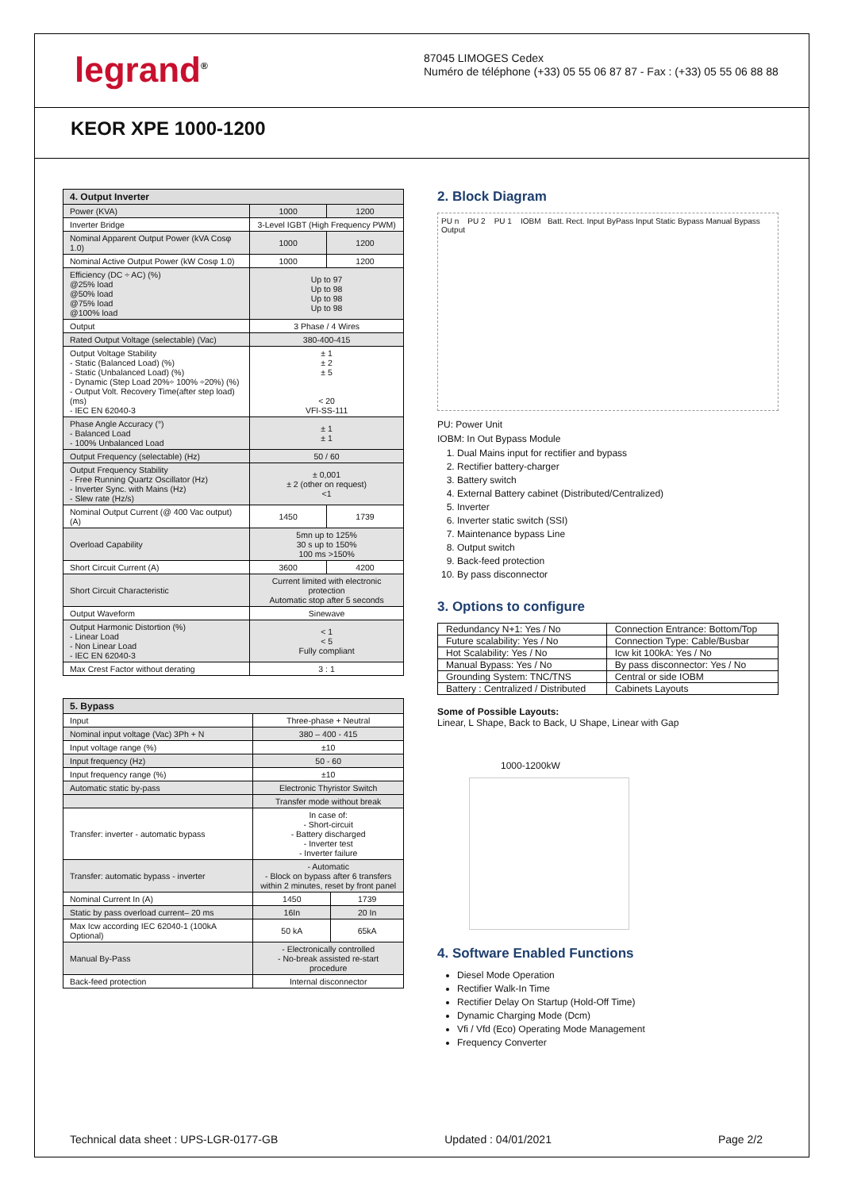legrand<sup>®</sup>
87045 LIMOGES Cedex
Numéro de téléphone (+33) 05 55 06 87 87 - Fax : (+33) 05 55 06 88 88
KEOR XPE 1000-1200
| 4. Output Inverter | | |
| --- | --- | --- |
| Power (KVA) | 1000 | 1200 |
| Inverter Bridge | 3-Level IGBT (High Frequency PWM) | |
| Nominal Apparent Output Power (kVA Cosφ 1.0) | 1000 | 1200 |
| Nominal Active Output Power (kW Cosφ 1.0) | 1000 | 1200 |
| Efficiency (DC ÷ AC) (%) @25% load @50% load @75% load @100% load | Up to 97 Up to 98 Up to 98 Up to 98 | |
| Output | 3 Phase / 4 Wires | |
| Rated Output Voltage (selectable) (Vac) | 380-400-415 | |
| Output Voltage Stability - Static (Balanced Load) (%) - Static (Unbalanced Load) (%) - Dynamic (Step Load 20%÷ 100% ÷20%) (%) - Output Volt. Recovery Time(after step load) (ms) - IEC EN 62040-3 | ± 1 ± 2 ± 5 < 20 VFI-SS-111 | |
| Phase Angle Accuracy (°) - Balanced Load - 100% Unbalanced Load | ± 1 ± 1 | |
| Output Frequency (selectable) (Hz) | 50 / 60 | |
| Output Frequency Stability - Free Running Quartz Oscillator (Hz) - Inverter Sync. with Mains (Hz) - Slew rate (Hz/s) | ± 0,001 ± 2 (other on request) <1 | |
| Nominal Output Current (@ 400 Vac output) (A) | 1450 | 1739 |
| Overload Capability | 5mn up to 125% 30 s up to 150% 100 ms >150% | |
| Short Circuit Current (A) | 3600 | 4200 |
| Short Circuit Characteristic | Current limited with electronic protection Automatic stop after 5 seconds | |
| Output Waveform | Sinewave | |
| Output Harmonic Distortion (%) - Linear Load - Non Linear Load - IEC EN 62040-3 | < 1 < 5 Fully compliant | |
| Max Crest Factor without derating | 3 : 1 | |
| 5. Bypass | | |
| --- | --- | --- |
| Input | Three-phase + Neutral | |
| Nominal input voltage (Vac) 3Ph + N | 380 – 400 - 415 | |
| Input voltage range (%) | ±10 | |
| Input frequency (Hz) | 50 - 60 | |
| Input frequency range (%) | ±10 | |
| Automatic static by-pass | Electronic Thyristor Switch | |
| | Transfer mode without break | |
| Transfer: inverter - automatic bypass | In case of: - Short-circuit - Battery discharged - Inverter test - Inverter failure | |
| Transfer: automatic bypass - inverter | - Automatic - Block on bypass after 6 transfers within 2 minutes, reset by front panel | |
| Nominal Current In (A) | 1450 | 1739 |
| Static by pass overload current– 20 ms | 16In | 20 In |
| Max Icw according IEC 62040-1 (100kA Optional) | 50 kA | 65kA |
| Manual By-Pass | - Electronically controlled - No-break assisted re-start procedure | |
| Back-feed protection | Internal disconnector | |
2. Block Diagram
PU n PU 2 PU 1 IOBM Batt. Rect. Input ByPass Input Static Bypass Manual Bypass Output
PU: Power Unit
IOBM: In Out Bypass Module
1. Dual Mains input for rectifier and bypass
2. Rectifier battery-charger
3. Battery switch
4. External Battery cabinet (Distributed/Centralized)
5. Inverter
6. Inverter static switch (SSI)
7. Maintenance bypass Line
8. Output switch
9. Back-feed protection
10. By pass disconnector
3. Options to configure
| Redundancy N+1: Yes / No | Connection Entrance: Bottom/Top |
| Future scalability: Yes / No | Connection Type: Cable/Busbar |
| Hot Scalability: Yes / No | Icw kit 100kA: Yes / No |
| Manual Bypass: Yes / No | By pass disconnector: Yes / No |
| Grounding System: TNC/TNS | Central or side IOBM |
| Battery : Centralized / Distributed | Cabinets Layouts |
Some of Possible Layouts:
Linear, L Shape, Back to Back, U Shape, Linear with Gap
1000-1200kW
4. Software Enabled Functions
Diesel Mode Operation
Rectifier Walk-In Time
Rectifier Delay On Startup (Hold-Off Time)
Dynamic Charging Mode (Dcm)
Vfi / Vfd (Eco) Operating Mode Management
Frequency Converter
Technical data sheet : UPS-LGR-0177-GB Updated : 04/01/2021 Page 2/2